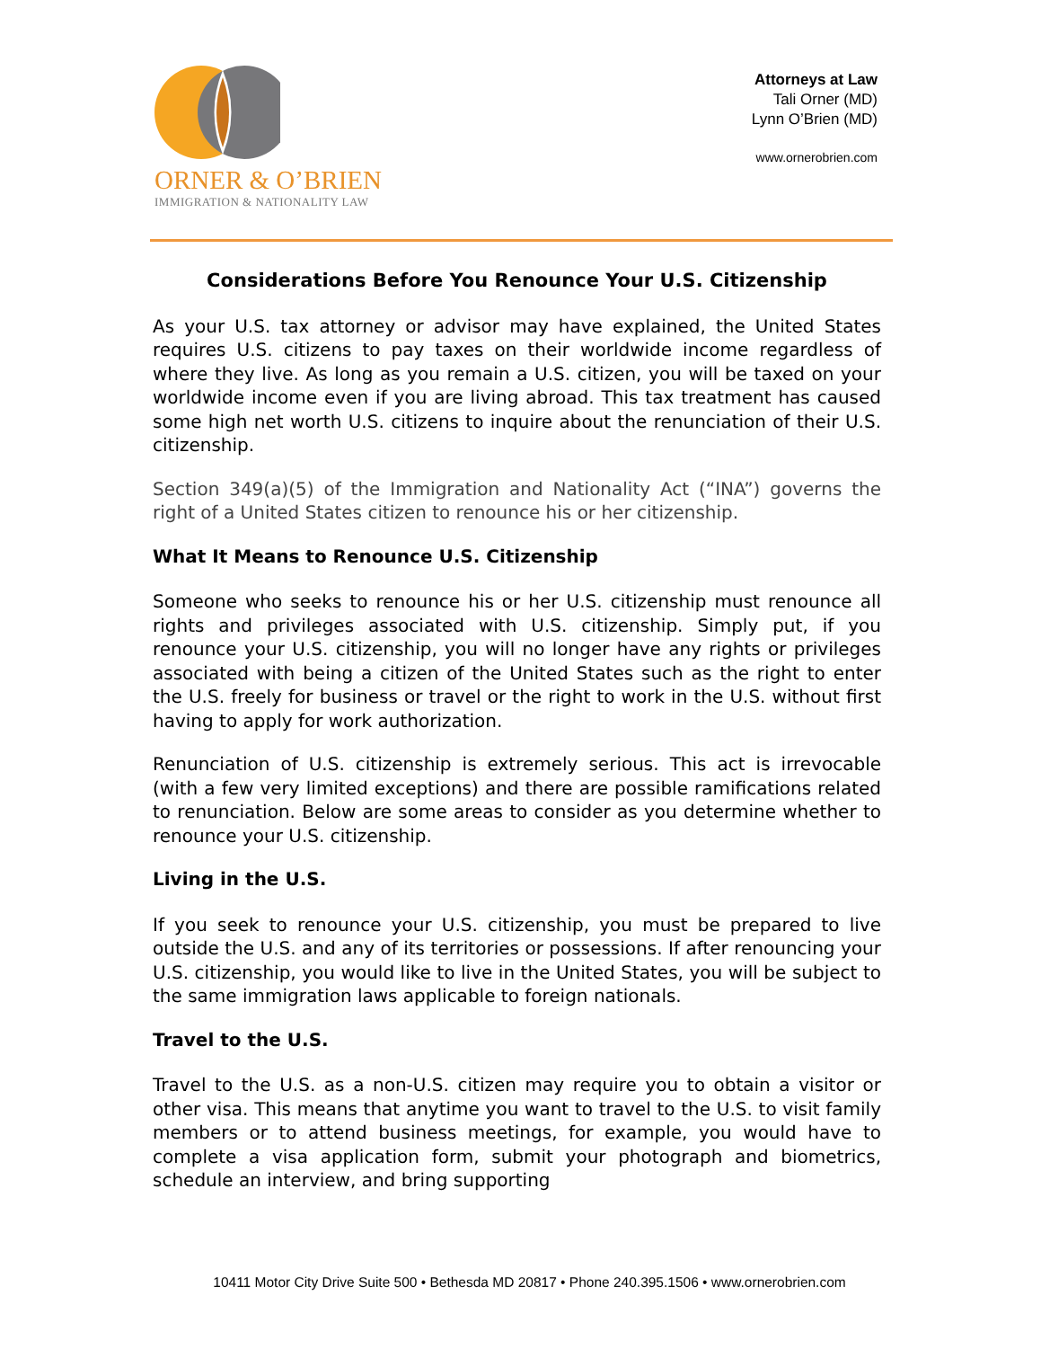ORNER & O’BRIEN
IMMIGRATION & NATIONALITY LAW
Attorneys at Law
Tali Orner (MD)
Lynn O’Brien (MD)
www.ornerobrien.com
Considerations Before You Renounce Your U.S. Citizenship
As your U.S. tax attorney or advisor may have explained, the United States requires U.S. citizens to pay taxes on their worldwide income regardless of where they live. As long as you remain a U.S. citizen, you will be taxed on your worldwide income even if you are living abroad. This tax treatment has caused some high net worth U.S. citizens to inquire about the renunciation of their U.S. citizenship.
Section 349(a)(5) of the Immigration and Nationality Act (“INA”) governs the right of a United States citizen to renounce his or her citizenship.
What It Means to Renounce U.S. Citizenship
Someone who seeks to renounce his or her U.S. citizenship must renounce all rights and privileges associated with U.S. citizenship. Simply put, if you renounce your U.S. citizenship, you will no longer have any rights or privileges associated with being a citizen of the United States such as the right to enter the U.S. freely for business or travel or the right to work in the U.S. without first having to apply for work authorization.
Renunciation of U.S. citizenship is extremely serious. This act is irrevocable (with a few very limited exceptions) and there are possible ramifications related to renunciation. Below are some areas to consider as you determine whether to renounce your U.S. citizenship.
Living in the U.S.
If you seek to renounce your U.S. citizenship, you must be prepared to live outside the U.S. and any of its territories or possessions. If after renouncing your U.S. citizenship, you would like to live in the United States, you will be subject to the same immigration laws applicable to foreign nationals.
Travel to the U.S.
Travel to the U.S. as a non-U.S. citizen may require you to obtain a visitor or other visa. This means that anytime you want to travel to the U.S. to visit family members or to attend business meetings, for example, you would have to complete a visa application form, submit your photograph and biometrics, schedule an interview, and bring supporting
10411 Motor City Drive Suite 500 • Bethesda MD 20817 • Phone 240.395.1506 • www.ornerobrien.com